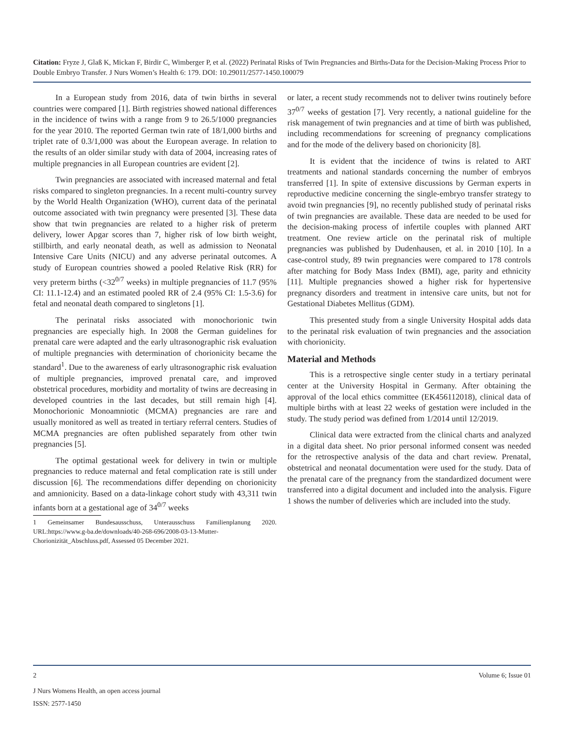Citation: Fryze J, Glaß K, Mickan F, Birdir C, Wimberger P, et al. (2022) Perinatal Risks of Twin Pregnancies and Births-Data for the Decision-Making Process Prior to Double Embryo Transfer. J Nurs Women’s Health 6: 179. DOI: 10.29011/2577-1450.100079
In a European study from 2016, data of twin births in several countries were compared [1]. Birth registries showed national differences in the incidence of twins with a range from 9 to 26.5/1000 pregnancies for the year 2010. The reported German twin rate of 18/1,000 births and triplet rate of 0.3/1,000 was about the European average. In relation to the results of an older similar study with data of 2004, increasing rates of multiple pregnancies in all European countries are evident [2].
Twin pregnancies are associated with increased maternal and fetal risks compared to singleton pregnancies. In a recent multi-country survey by the World Health Organization (WHO), current data of the perinatal outcome associated with twin pregnancy were presented [3]. These data show that twin pregnancies are related to a higher risk of preterm delivery, lower Apgar scores than 7, higher risk of low birth weight, stillbirth, and early neonatal death, as well as admission to Neonatal Intensive Care Units (NICU) and any adverse perinatal outcomes. A study of European countries showed a pooled Relative Risk (RR) for very preterm births (<32<sup>0/7</sup> weeks) in multiple pregnancies of 11.7 (95% CI: 11.1-12.4) and an estimated pooled RR of 2.4 (95% CI: 1.5-3.6) for fetal and neonatal death compared to singletons [1].
The perinatal risks associated with monochorionic twin pregnancies are especially high. In 2008 the German guidelines for prenatal care were adapted and the early ultrasonographic risk evaluation of multiple pregnancies with determination of chorionicity became the standard<sup>1</sup>. Due to the awareness of early ultrasonographic risk evaluation of multiple pregnancies, improved prenatal care, and improved obstetrical procedures, morbidity and mortality of twins are decreasing in developed countries in the last decades, but still remain high [4]. Monochorionic Monoamniotic (MCMA) pregnancies are rare and usually monitored as well as treated in tertiary referral centers. Studies of MCMA pregnancies are often published separately from other twin pregnancies [5].
The optimal gestational week for delivery in twin or multiple pregnancies to reduce maternal and fetal complication rate is still under discussion [6]. The recommendations differ depending on chorionicity and amnionicity. Based on a data-linkage cohort study with 43,311 twin infants born at a gestational age of 34<sup>0/7</sup> weeks
1 Gemeinsamer Bundesausschuss, Unterausschuss Familienplanung 2020. URL:https://www.g-ba.de/downloads/40-268-696/2008-03-13-Mutter-Chorionizität_Abschluss.pdf, Assessed 05 December 2021.
or later, a recent study recommends not to deliver twins routinely before 37<sup>0/7</sup> weeks of gestation [7]. Very recently, a national guideline for the risk management of twin pregnancies and at time of birth was published, including recommendations for screening of pregnancy complications and for the mode of the delivery based on chorionicity [8].
It is evident that the incidence of twins is related to ART treatments and national standards concerning the number of embryos transferred [1]. In spite of extensive discussions by German experts in reproductive medicine concerning the single-embryo transfer strategy to avoid twin pregnancies [9], no recently published study of perinatal risks of twin pregnancies are available. These data are needed to be used for the decision-making process of infertile couples with planned ART treatment. One review article on the perinatal risk of multiple pregnancies was published by Dudenhausen, et al. in 2010 [10]. In a case-control study, 89 twin pregnancies were compared to 178 controls after matching for Body Mass Index (BMI), age, parity and ethnicity [11]. Multiple pregnancies showed a higher risk for hypertensive pregnancy disorders and treatment in intensive care units, but not for Gestational Diabetes Mellitus (GDM).
This presented study from a single University Hospital adds data to the perinatal risk evaluation of twin pregnancies and the association with chorionicity.
Material and Methods
This is a retrospective single center study in a tertiary perinatal center at the University Hospital in Germany. After obtaining the approval of the local ethics committee (EK456112018), clinical data of multiple births with at least 22 weeks of gestation were included in the study. The study period was defined from 1/2014 until 12/2019.
Clinical data were extracted from the clinical charts and analyzed in a digital data sheet. No prior personal informed consent was needed for the retrospective analysis of the data and chart review. Prenatal, obstetrical and neonatal documentation were used for the study. Data of the prenatal care of the pregnancy from the standardized document were transferred into a digital document and included into the analysis. Figure 1 shows the number of deliveries which are included into the study.
2 Volume 6; Issue 01
J Nurs Womens Health, an open access journal
ISSN: 2577-1450